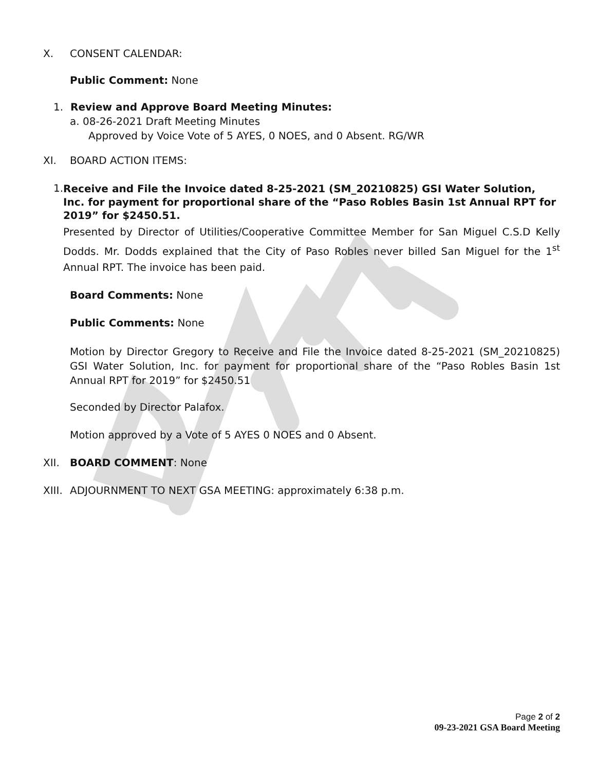X. CONSENT CALENDAR:
Public Comment: None
1. Review and Approve Board Meeting Minutes:
a. 08-26-2021 Draft Meeting Minutes
Approved by Voice Vote of 5 AYES, 0 NOES, and 0 Absent. RG/WR
XI. BOARD ACTION ITEMS:
1.
Receive and File the Invoice dated 8-25-2021 (SM_20210825) GSI Water Solution, Inc. for payment for proportional share of the “Paso Robles Basin 1st Annual RPT for 2019” for $2450.51.
Presented by Director of Utilities/Cooperative Committee Member for San Miguel C.S.D Kelly Dodds. Mr. Dodds explained that the City of Paso Robles never billed San Miguel for the 1<sup>st</sup> Annual RPT. The invoice has been paid.
Board Comments: None
Public Comments: None
Motion by Director Gregory to Receive and File the Invoice dated 8-25-2021 (SM_20210825) GSI Water Solution, Inc. for payment for proportional share of the “Paso Robles Basin 1st Annual RPT for 2019” for $2450.51
Seconded by Director Palafox.
Motion approved by a Vote of 5 AYES 0 NOES and 0 Absent.
XII. BOARD COMMENT: None
XIII. ADJOURNMENT TO NEXT GSA MEETING: approximately 6:38 p.m.
Page 2 of 2
09-23-2021 GSA Board Meeting